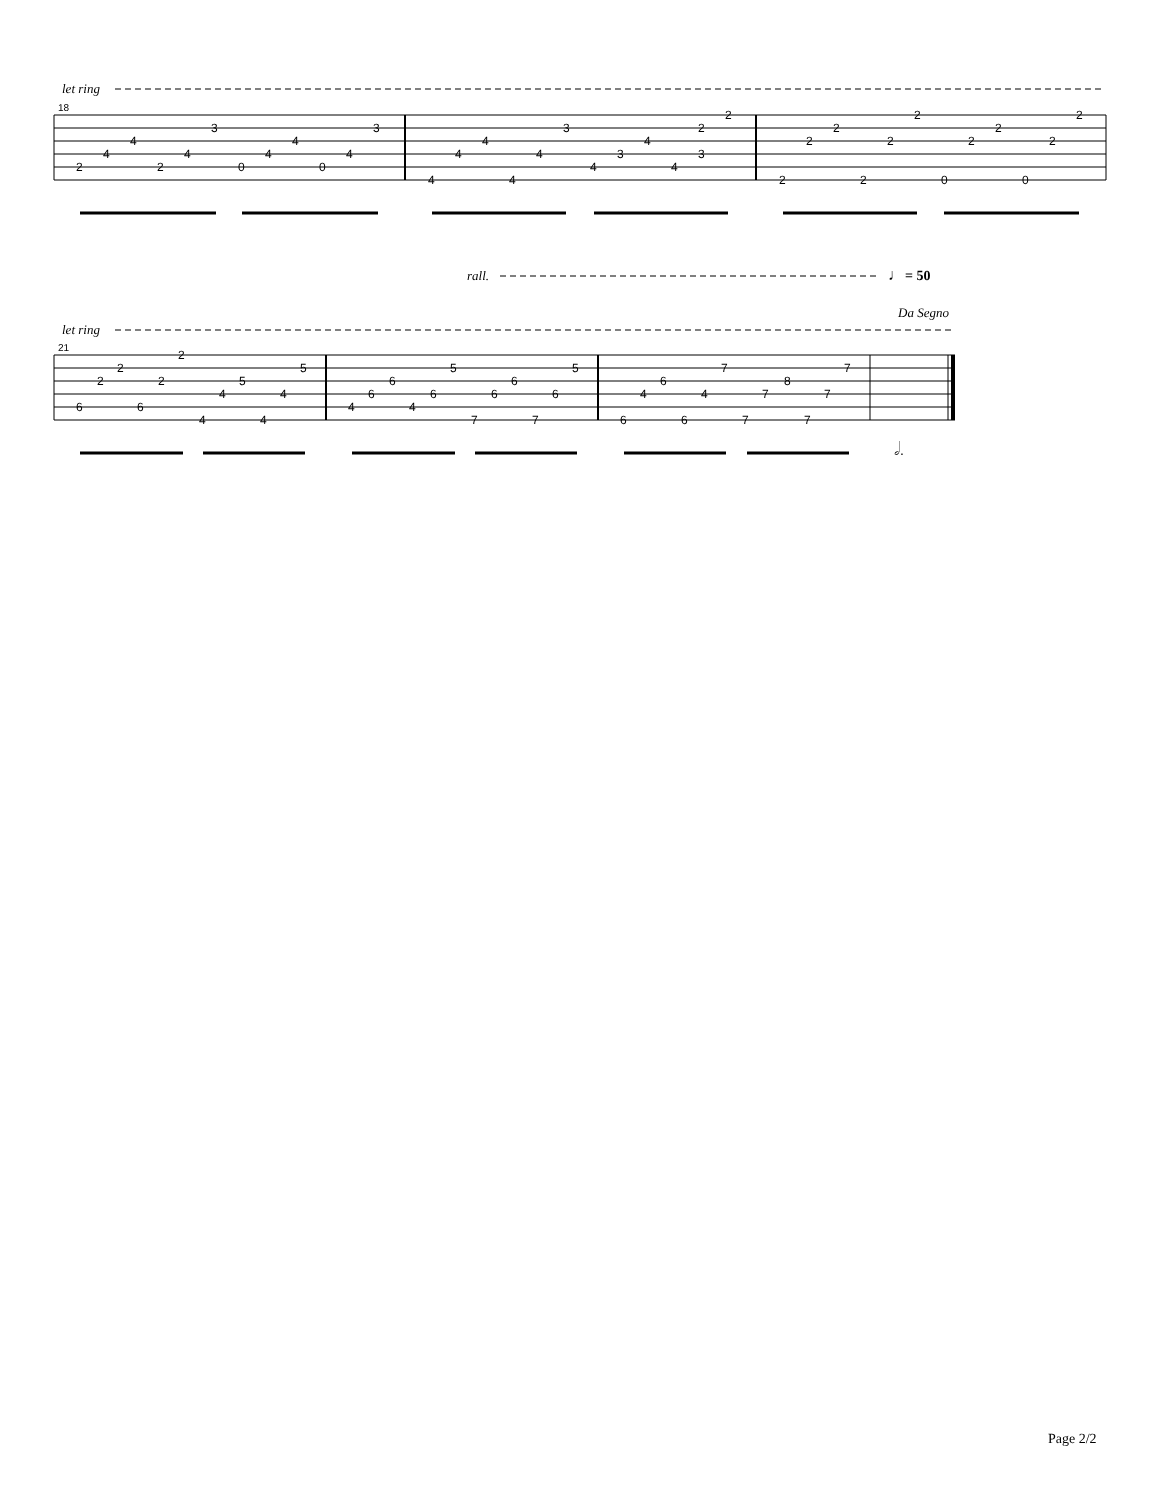let ring
18
2
4
4
2
4
3
0
4
4
0
4
3
4
4
4
4
4
3
4
3
4
4
3
2
2
2
2
2
2
2
2
0
2
2
0
2
2
rall.
♩
= 50
Da Segno
let ring
21
6
2
2
6
2
2
4
4
5
4
4
5
4
6
6
4
6
5
7
6
6
7
6
5
6
4
6
6
4
7
7
7
8
7
7
7
𝅗𝅥.
Page 2/2